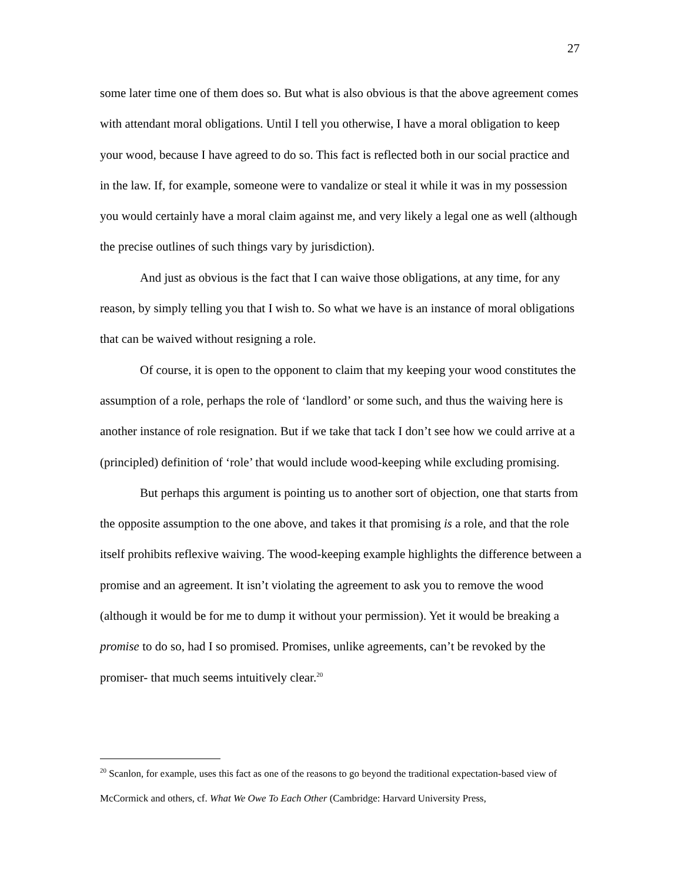27
some later time one of them does so. But what is also obvious is that the above agreement comes with attendant moral obligations. Until I tell you otherwise, I have a moral obligation to keep your wood, because I have agreed to do so. This fact is reflected both in our social practice and in the law. If, for example, someone were to vandalize or steal it while it was in my possession you would certainly have a moral claim against me, and very likely a legal one as well (although the precise outlines of such things vary by jurisdiction).
And just as obvious is the fact that I can waive those obligations, at any time, for any reason, by simply telling you that I wish to. So what we have is an instance of moral obligations that can be waived without resigning a role.
Of course, it is open to the opponent to claim that my keeping your wood constitutes the assumption of a role, perhaps the role of ‘landlord’ or some such, and thus the waiving here is another instance of role resignation. But if we take that tack I don’t see how we could arrive at a (principled) definition of ‘role’ that would include wood-keeping while excluding promising.
But perhaps this argument is pointing us to another sort of objection, one that starts from the opposite assumption to the one above, and takes it that promising is a role, and that the role itself prohibits reflexive waiving. The wood-keeping example highlights the difference between a promise and an agreement. It isn’t violating the agreement to ask you to remove the wood (although it would be for me to dump it without your permission). Yet it would be breaking a promise to do so, had I so promised. Promises, unlike agreements, can’t be revoked by the promiser- that much seems intuitively clear.<sup>20</sup>
<sup>20</sup> Scanlon, for example, uses this fact as one of the reasons to go beyond the traditional expectation-based view of McCormick and others, cf. What We Owe To Each Other (Cambridge: Harvard University Press,